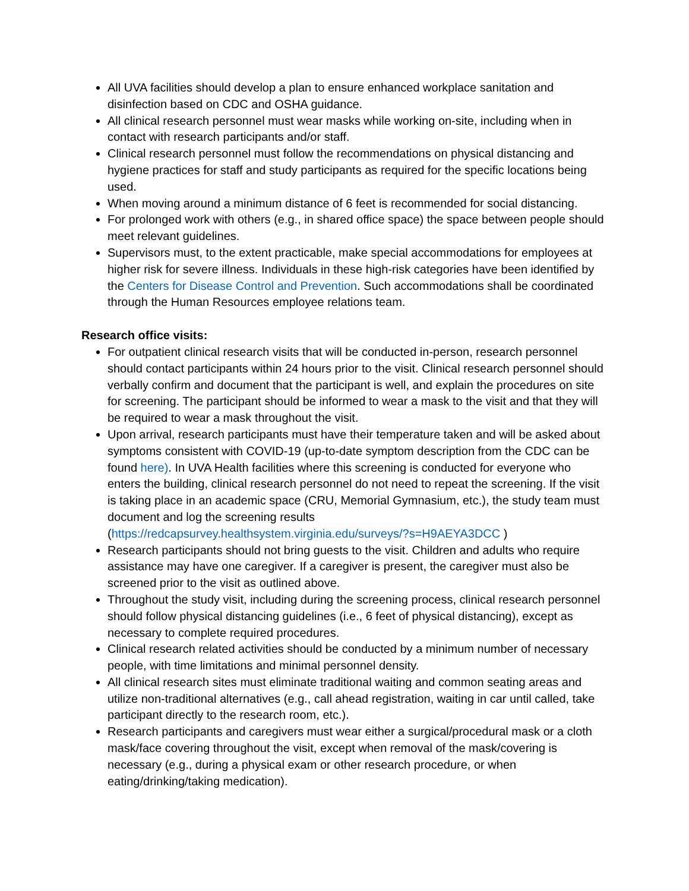All UVA facilities should develop a plan to ensure enhanced workplace sanitation and disinfection based on CDC and OSHA guidance.
All clinical research personnel must wear masks while working on-site, including when in contact with research participants and/or staff.
Clinical research personnel must follow the recommendations on physical distancing and hygiene practices for staff and study participants as required for the specific locations being used.
When moving around a minimum distance of 6 feet is recommended for social distancing.
For prolonged work with others (e.g., in shared office space) the space between people should meet relevant guidelines.
Supervisors must, to the extent practicable, make special accommodations for employees at higher risk for severe illness. Individuals in these high-risk categories have been identified by the Centers for Disease Control and Prevention. Such accommodations shall be coordinated through the Human Resources employee relations team.
Research office visits:
For outpatient clinical research visits that will be conducted in-person, research personnel should contact participants within 24 hours prior to the visit. Clinical research personnel should verbally confirm and document that the participant is well, and explain the procedures on site for screening. The participant should be informed to wear a mask to the visit and that they will be required to wear a mask throughout the visit.
Upon arrival, research participants must have their temperature taken and will be asked about symptoms consistent with COVID-19 (up-to-date symptom description from the CDC can be found here). In UVA Health facilities where this screening is conducted for everyone who enters the building, clinical research personnel do not need to repeat the screening. If the visit is taking place in an academic space (CRU, Memorial Gymnasium, etc.), the study team must document and log the screening results (https://redcapsurvey.healthsystem.virginia.edu/surveys/?s=H9AEYA3DCC )
Research participants should not bring guests to the visit. Children and adults who require assistance may have one caregiver. If a caregiver is present, the caregiver must also be screened prior to the visit as outlined above.
Throughout the study visit, including during the screening process, clinical research personnel should follow physical distancing guidelines (i.e., 6 feet of physical distancing), except as necessary to complete required procedures.
Clinical research related activities should be conducted by a minimum number of necessary people, with time limitations and minimal personnel density.
All clinical research sites must eliminate traditional waiting and common seating areas and utilize non-traditional alternatives (e.g., call ahead registration, waiting in car until called, take participant directly to the research room, etc.).
Research participants and caregivers must wear either a surgical/procedural mask or a cloth mask/face covering throughout the visit, except when removal of the mask/covering is necessary (e.g., during a physical exam or other research procedure, or when eating/drinking/taking medication).